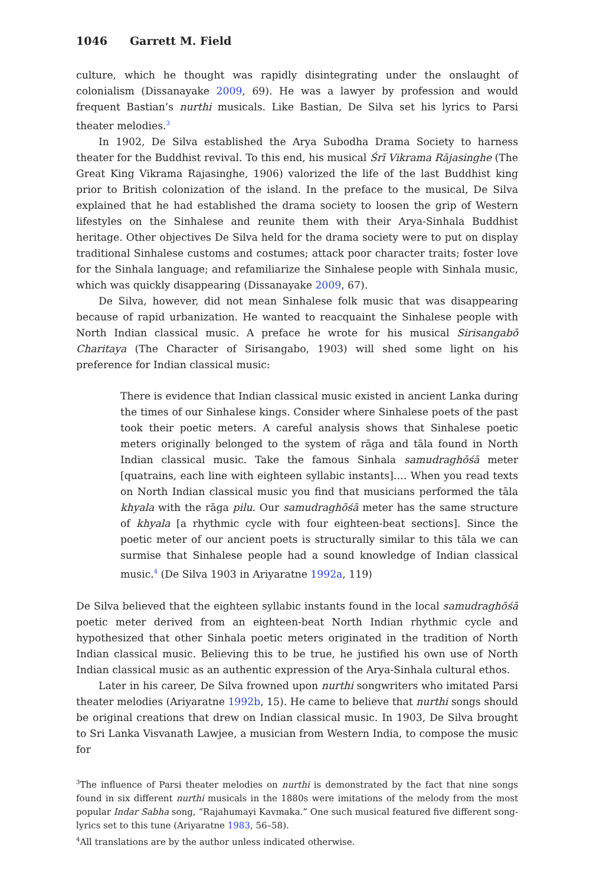1046 Garrett M. Field
culture, which he thought was rapidly disintegrating under the onslaught of colonialism (Dissanayake 2009, 69). He was a lawyer by profession and would frequent Bastian’s nurthi musicals. Like Bastian, De Silva set his lyrics to Parsi theater melodies.<sup>3</sup>
In 1902, De Silva established the Arya Subodha Drama Society to harness theater for the Buddhist revival. To this end, his musical Śrī Vikrama Rājasinghe (The Great King Vikrama Rajasinghe, 1906) valorized the life of the last Buddhist king prior to British colonization of the island. In the preface to the musical, De Silva explained that he had established the drama society to loosen the grip of Western lifestyles on the Sinhalese and reunite them with their Arya-Sinhala Buddhist heritage. Other objectives De Silva held for the drama society were to put on display traditional Sinhalese customs and costumes; attack poor character traits; foster love for the Sinhala language; and refamiliarize the Sinhalese people with Sinhala music, which was quickly disappearing (Dissanayake 2009, 67).
De Silva, however, did not mean Sinhalese folk music that was disappearing because of rapid urbanization. He wanted to reacquaint the Sinhalese people with North Indian classical music. A preface he wrote for his musical Sirisangabō Charitaya (The Character of Sirisangabo, 1903) will shed some light on his preference for Indian classical music:
There is evidence that Indian classical music existed in ancient Lanka during the times of our Sinhalese kings. Consider where Sinhalese poets of the past took their poetic meters. A careful analysis shows that Sinhalese poetic meters originally belonged to the system of rāga and tāla found in North Indian classical music. Take the famous Sinhala samudraghōśā meter [quatrains, each line with eighteen syllabic instants]…. When you read texts on North Indian classical music you find that musicians performed the tāla khyala with the rāga pilu. Our samudraghōśā meter has the same structure of khyala [a rhythmic cycle with four eighteen-beat sections]. Since the poetic meter of our ancient poets is structurally similar to this tāla we can surmise that Sinhalese people had a sound knowledge of Indian classical music.<sup>4</sup> (De Silva 1903 in Ariyaratne 1992a, 119)
De Silva believed that the eighteen syllabic instants found in the local samudraghōśā poetic meter derived from an eighteen-beat North Indian rhythmic cycle and hypothesized that other Sinhala poetic meters originated in the tradition of North Indian classical music. Believing this to be true, he justified his own use of North Indian classical music as an authentic expression of the Arya-Sinhala cultural ethos.
Later in his career, De Silva frowned upon nurthi songwriters who imitated Parsi theater melodies (Ariyaratne 1992b, 15). He came to believe that nurthi songs should be original creations that drew on Indian classical music. In 1903, De Silva brought to Sri Lanka Visvanath Lawjee, a musician from Western India, to compose the music for
<sup>3</sup> The influence of Parsi theater melodies on nurthi is demonstrated by the fact that nine songs found in six different nurthi musicals in the 1880s were imitations of the melody from the most popular Indar Sabha song, “Rajahumayi Kavmaka.” One such musical featured five different song-lyrics set to this tune (Ariyaratne 1983, 56–58).
<sup>4</sup> All translations are by the author unless indicated otherwise.